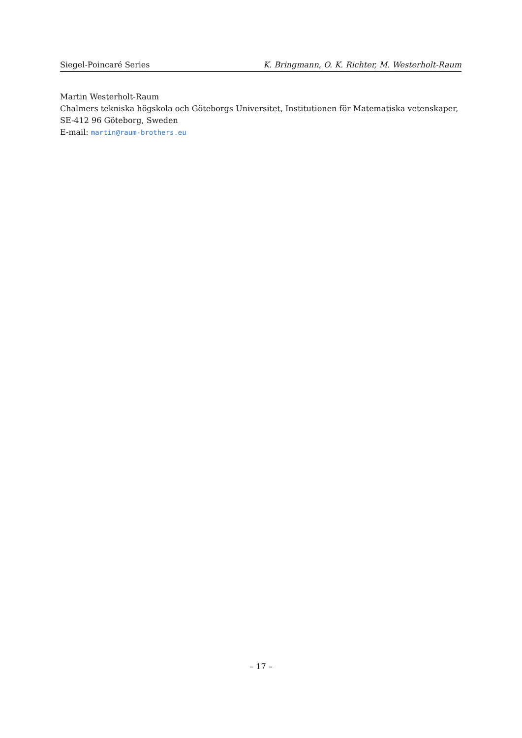Siegel-Poincaré Series K. Bringmann, O. K. Richter, M. Westerholt-Raum
Martin Westerholt-Raum
Chalmers tekniska högskola och Göteborgs Universitet, Institutionen för Matematiska vetenskaper, SE-412 96 Göteborg, Sweden
E-mail: martin@raum-brothers.eu
– 17 –